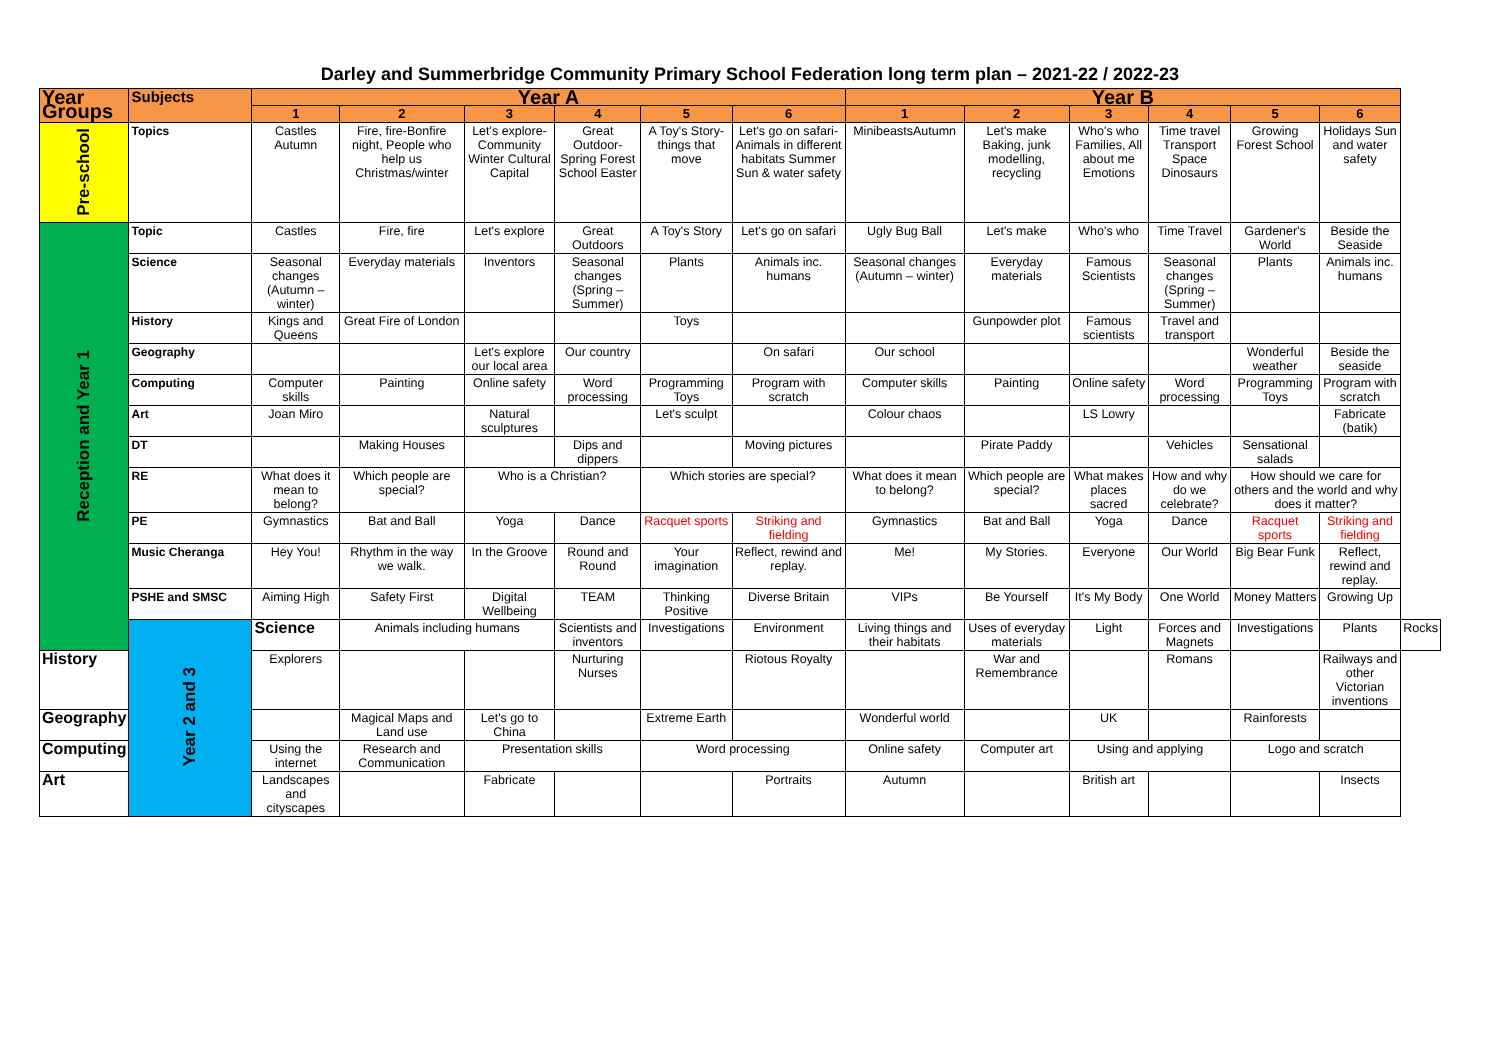Darley and Summerbridge Community Primary School Federation long term plan – 2021-22 / 2022-23
| Year Groups | Subjects | Year A | | | | | | Year B | | | | | | |
| --- | --- | --- | --- | --- | --- | --- | --- | --- | --- | --- | --- | --- | --- | --- |
| | | 1 | 2 | 3 | 4 | 5 | 6 | 1 | 2 | 3 | 4 | 5 | 6 | |
| Pre-school | Topics | Castles Autumn | Fire, fire-Bonfire night, People who help us Christmas/winter | Let's explore- Community Winter Cultural Capital | Great Outdoor- Spring Forest School Easter | A Toy's Story-things that move | Let's go on safari- Animals in different habitats Summer Sun & water safety | MinibeastsAutumn | Let's make Baking, junk modelling, recycling | Who's who Families, All about me Emotions | Time travel Transport Space Dinosaurs | Growing Forest School | Holidays Sun and water safety | |
| Reception and Year 1 | Topic | Castles | Fire, fire | Let's explore | Great Outdoors | A Toy's Story | Let's go on safari | Ugly Bug Ball | Let's make | Who's who | Time Travel | Gardener's World | Beside the Seaside | |
| | Science | Seasonal changes (Autumn – winter) | Everyday materials | Inventors | Seasonal changes (Spring – Summer) | Plants | Animals inc. humans | Seasonal changes (Autumn – winter) | Everyday materials | Famous Scientists | Seasonal changes (Spring – Summer) | Plants | Animals inc. humans | |
| | History | Kings and Queens | Great Fire of London | | | Toys | | | Gunpowder plot | Famous scientists | Travel and transport | | | |
| | Geography | | | Let's explore our local area | Our country | | On safari | Our school | | | | Wonderful weather | Beside the seaside | |
| | Computing | Computer skills | Painting | Online safety | Word processing | Programming Toys | Program with scratch | Computer skills | Painting | Online safety | Word processing | Programming Toys | Program with scratch | |
| | Art | Joan Miro | | Natural sculptures | | Let's sculpt | | Colour chaos | | LS Lowry | | | Fabricate (batik) | |
| | DT | | Making Houses | | Dips and dippers | | Moving pictures | | Pirate Paddy | | Vehicles | Sensational salads | | |
| | RE | What does it mean to belong? | Which people are special? | Who is a Christian? | | Which stories are special? | | What does it mean to belong? | Which people are special? | What makes places sacred | How and why do we celebrate? | How should we care for others and the world and why does it matter? | | |
| | PE | Gymnastics | Bat and Ball | Yoga | Dance | Racquet sports | Striking and fielding | Gymnastics | Bat and Ball | Yoga | Dance | Racquet sports | Striking and fielding | |
| | Music Cheranga | Hey You! | Rhythm in the way we walk. | In the Groove | Round and Round | Your imagination | Reflect, rewind and replay. | Me! | My Stories. | Everyone | Our World | Big Bear Funk | Reflect, rewind and replay. | |
| | PSHE and SMSC | Aiming High | Safety First | Digital Wellbeing | TEAM | Thinking Positive | Diverse Britain | VIPs | Be Yourself | It's My Body | One World | Money Matters | Growing Up | |
| | Year 2 and 3 | Science | Animals including humans | | Scientists and inventors | Investigations | Environment | Living things and their habitats | Uses of everyday materials | Light | Forces and Magnets | Investigations | Plants | Rocks |
| History | | Explorers | | | Nurturing Nurses | | Riotous Royalty | | War and Remembrance | | Romans | | Railways and other Victorian inventions | |
| Geography | | | Magical Maps and Land use | Let's go to China | | Extreme Earth | | Wonderful world | | UK | | Rainforests | | |
| Computing | | Using the internet | Research and Communication | Presentation skills | | Word processing | | Online safety | Computer art | Using and applying | | Logo and scratch | | |
| Art | | Landscapes and cityscapes | | Fabricate | | | Portraits | Autumn | | British art | | | Insects | |